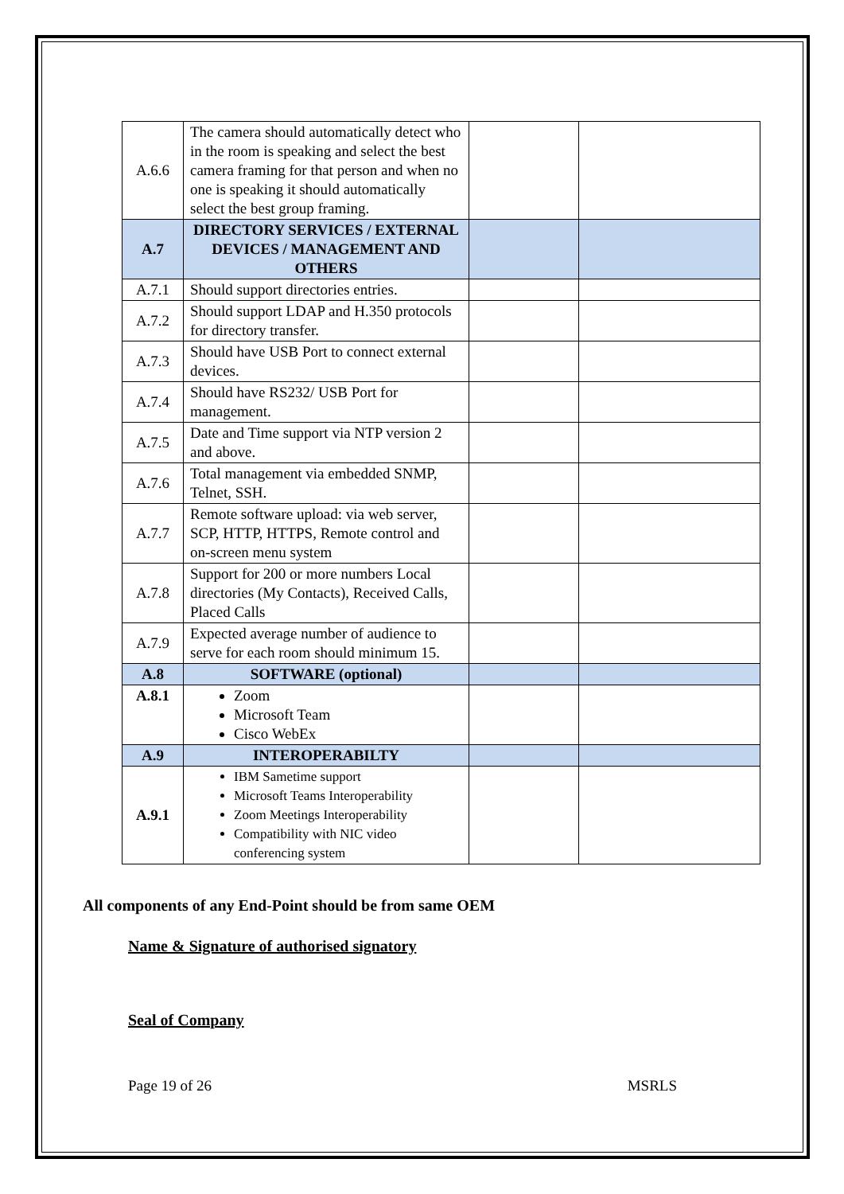| A.6.6 | The camera should automatically detect who in the room is speaking and select the best camera framing for that person and when no one is speaking it should automatically select the best group framing. | | |
| A.7 | DIRECTORY SERVICES / EXTERNAL DEVICES / MANAGEMENT AND OTHERS | | |
| A.7.1 | Should support directories entries. | | |
| A.7.2 | Should support LDAP and H.350 protocols for directory transfer. | | |
| A.7.3 | Should have USB Port to connect external devices. | | |
| A.7.4 | Should have RS232/ USB Port for management. | | |
| A.7.5 | Date and Time support via NTP version 2 and above. | | |
| A.7.6 | Total management via embedded SNMP, Telnet, SSH. | | |
| A.7.7 | Remote software upload: via web server, SCP, HTTP, HTTPS, Remote control and on-screen menu system | | |
| A.7.8 | Support for 200 or more numbers Local directories (My Contacts), Received Calls, Placed Calls | | |
| A.7.9 | Expected average number of audience to serve for each room should minimum 15. | | |
| A.8 | SOFTWARE (optional) | | |
| A.8.1 | Zoom Microsoft Team Cisco WebEx | | |
| A.9 | INTEROPERABILTY | | |
| A.9.1 | IBM Sametime support Microsoft Teams Interoperability Zoom Meetings Interoperability Compatibility with NIC video conferencing system | | |
All components of any End-Point should be from same OEM
Name & Signature of authorised signatory
Seal of Company
Page 19 of 26 MSRLS